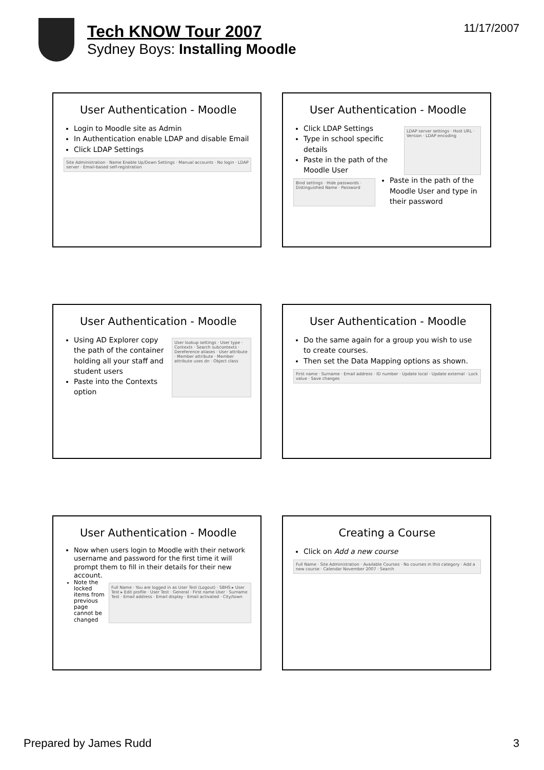Tech KNOW Tour 2007
Sydney Boys: Installing Moodle
11/17/2007
User Authentication - Moodle
Login to Moodle site as Admin
In Authentication enable LDAP and disable Email
Click LDAP Settings
Site Administration · Name Enable Up/Down Settings · Manual accounts · No login · LDAP server · Email-based self-registration
User Authentication - Moodle
Click LDAP Settings
Type in school specific details
Paste in the path of the Moodle User
LDAP server settings · Host URL · Version · LDAP encoding
Bind settings · Hide passwords · Distinguished Name · Password
Paste in the path of the Moodle User and type in their password
User Authentication - Moodle
Using AD Explorer copy the path of the container holding all your staff and student users
Paste into the Contexts option
User lookup settings · User type · Contexts · Search subcontexts · Dereference aliases · User attribute · Member attribute · Member attribute uses dn · Object class
User Authentication - Moodle
Do the same again for a group you wish to use to create courses.
Then set the Data Mapping options as shown.
First name · Surname · Email address · ID number · Update local · Update external · Lock value · Save changes
User Authentication - Moodle
Now when users login to Moodle with their network username and password for the first time it will prompt them to fill in their details for their new account.
Note the locked items from previous page cannot be changed
Full Name · You are logged in as User Test (Logout) · SBHS ▸ User Test ▸ Edit profile · User Test · General · First name User · Surname Test · Email address · Email display · Email activated · City/town
Creating a Course
Click on Add a new course
Full Name · Site Administration · Available Courses · No courses in this category · Add a new course · Calendar November 2007 · Search
Prepared by James Rudd 3